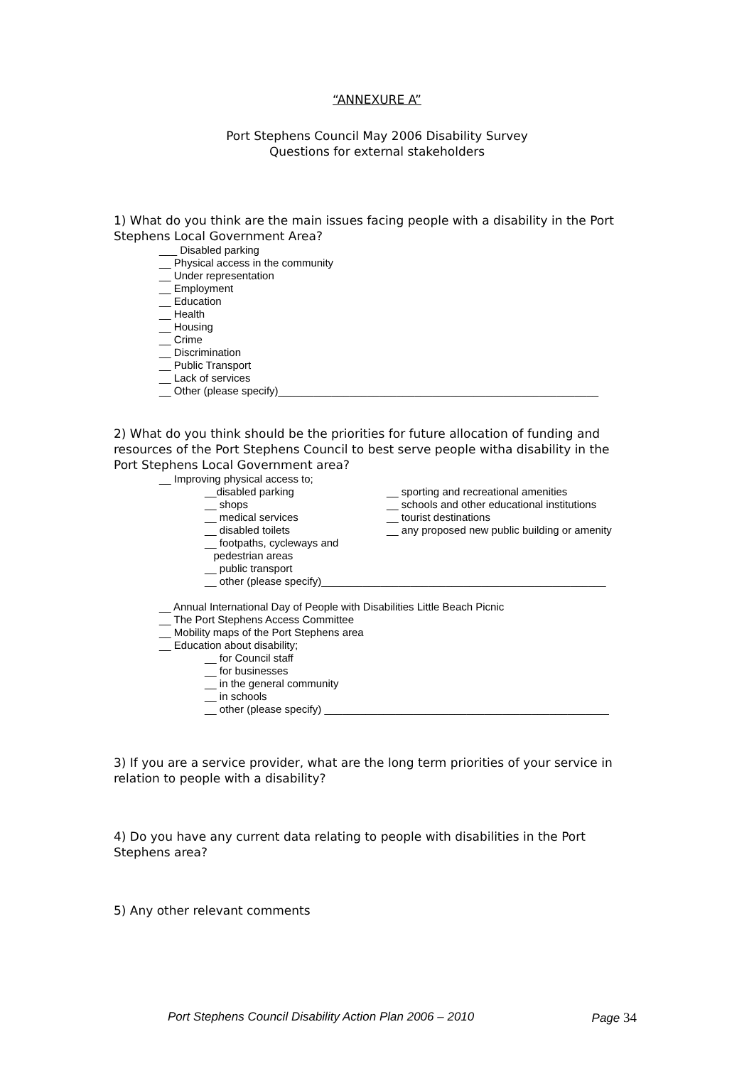“ANNEXURE A”
Port Stephens Council May 2006 Disability Survey
Questions for external stakeholders
1) What do you think are the main issues facing people with a disability in the Port Stephens Local Government Area?
___ Disabled parking
__ Physical access in the community
__ Under representation
__ Employment
__ Education
__ Health
__ Housing
__ Crime
__ Discrimination
__ Public Transport
__ Lack of services
__ Other (please specify)______________________________________________________
2) What do you think should be the priorities for future allocation of funding and resources of the Port Stephens Council to best serve people witha disability in the Port Stephens Local Government area?
__ Improving physical access to;
__disabled parking __ sporting and recreational amenities
__ shops __ schools and other educational institutions
__ medical services __ tourist destinations
__ disabled toilets __ any proposed new public building or amenity
__ footpaths, cycleways and
pedestrian areas
__ public transport
__ other (please specify)________________________________________________
__ Annual International Day of People with Disabilities Little Beach Picnic
__ The Port Stephens Access Committee
__ Mobility maps of the Port Stephens area
__ Education about disability;
__ for Council staff
__ for businesses
__ in the general community
__ in schools
__ other (please specify) ________________________________________________
3) If you are a service provider, what are the long term priorities of your service in relation to people with a disability?
4) Do you have any current data relating to people with disabilities in the Port Stephens area?
5) Any other relevant comments
Port Stephens Council Disability Action Plan 2006 – 2010 Page 34